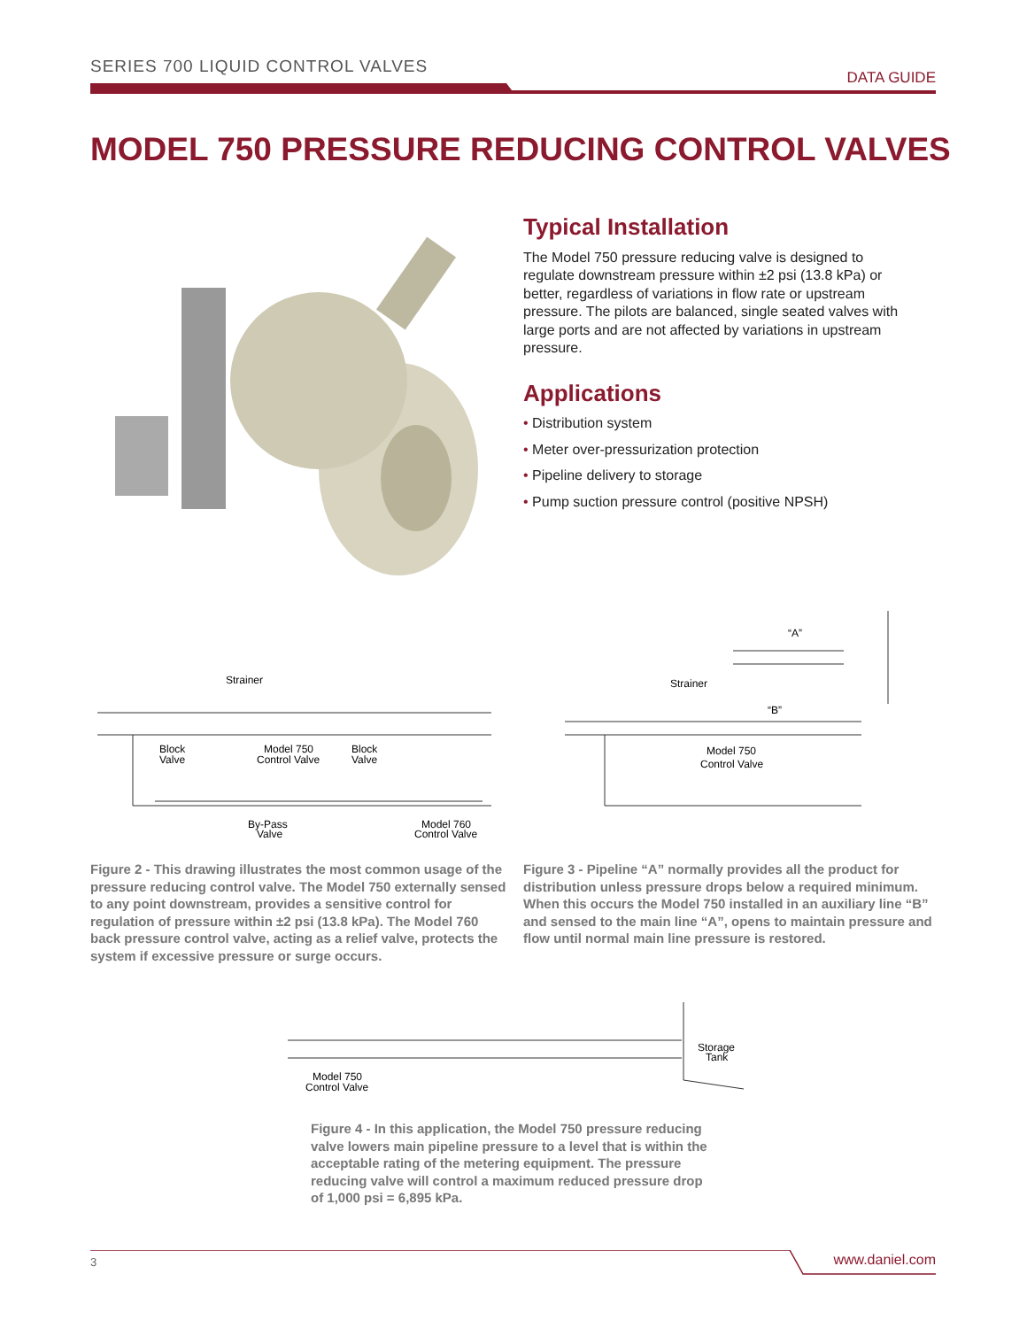SERIES 700 LIQUID CONTROL VALVES
DATA GUIDE
MODEL 750 PRESSURE REDUCING CONTROL VALVES
Typical Installation
The Model 750 pressure reducing valve is designed to regulate downstream pressure within ±2 psi (13.8 kPa) or better, regardless of variations in flow rate or upstream pressure. The pilots are balanced, single seated valves with large ports and are not affected by variations in upstream pressure.
Applications
• Distribution system
• Meter over-pressurization protection
• Pipeline delivery to storage
• Pump suction pressure control (positive NPSH)
Strainer
Block
Valve
Model 750
Control Valve
Block
Valve
By-Pass
Valve
Model 760
Control Valve
“A”
Strainer
“B”
Model 750
Control Valve
Figure 2 - This drawing illustrates the most common usage of the pressure reducing control valve. The Model 750 externally sensed to any point downstream, provides a sensitive control for regulation of pressure within ±2 psi (13.8 kPa). The Model 760 back pressure control valve, acting as a relief valve, protects the system if excessive pressure or surge occurs.
Figure 3 - Pipeline “A” normally provides all the product for distribution unless pressure drops below a required minimum. When this occurs the Model 750 installed in an auxiliary line “B” and sensed to the main line “A”, opens to maintain pressure and flow until normal main line pressure is restored.
Storage
Tank
Model 750
Control Valve
Figure 4 - In this application, the Model 750 pressure reducing valve lowers main pipeline pressure to a level that is within the acceptable rating of the metering equipment. The pressure reducing valve will control a maximum reduced pressure drop of 1,000 psi = 6,895 kPa.
3 www.daniel.com